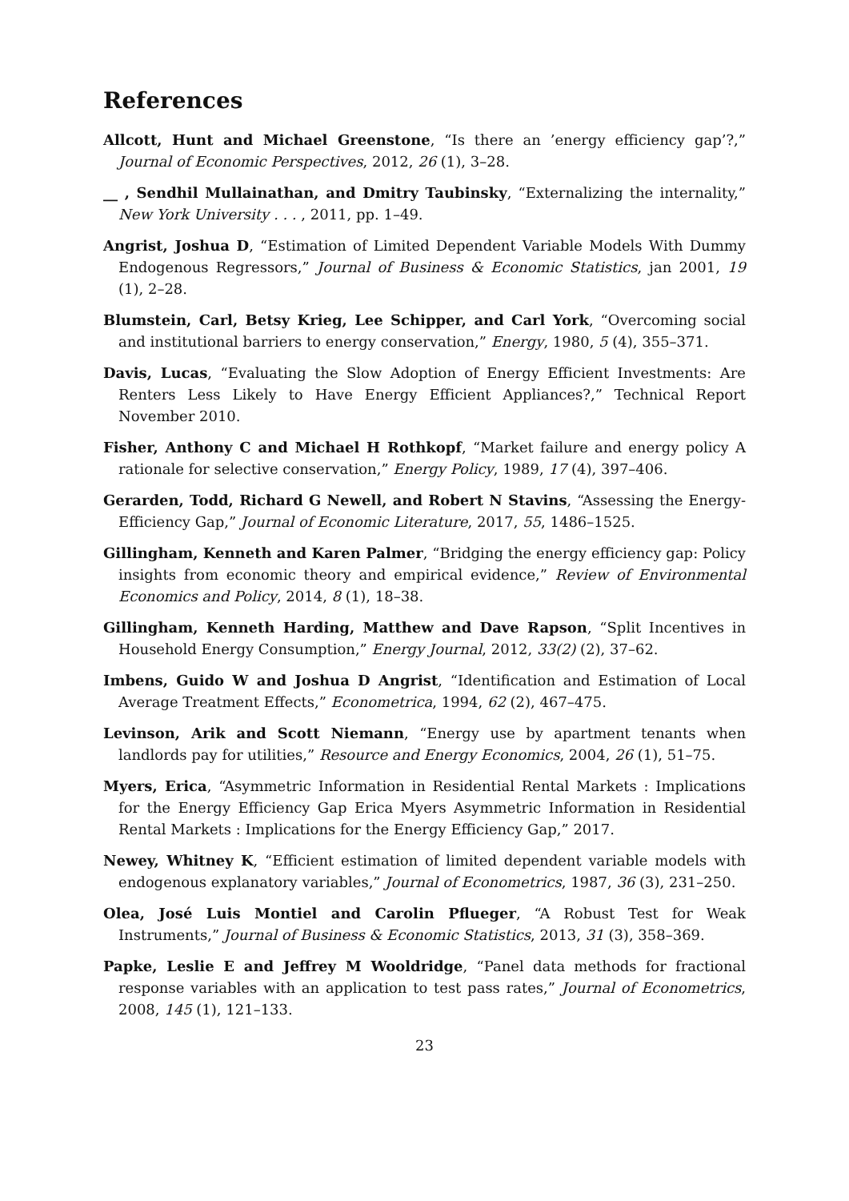References
Allcott, Hunt and Michael Greenstone, “Is there an ’energy efficiency gap’?,” Journal of Economic Perspectives, 2012, 26 (1), 3–28.
__ , Sendhil Mullainathan, and Dmitry Taubinsky, “Externalizing the internality,” New York University . . . , 2011, pp. 1–49.
Angrist, Joshua D, “Estimation of Limited Dependent Variable Models With Dummy Endogenous Regressors,” Journal of Business & Economic Statistics, jan 2001, 19 (1), 2–28.
Blumstein, Carl, Betsy Krieg, Lee Schipper, and Carl York, “Overcoming social and institutional barriers to energy conservation,” Energy, 1980, 5 (4), 355–371.
Davis, Lucas, “Evaluating the Slow Adoption of Energy Efficient Investments: Are Renters Less Likely to Have Energy Efficient Appliances?,” Technical Report November 2010.
Fisher, Anthony C and Michael H Rothkopf, “Market failure and energy policy A rationale for selective conservation,” Energy Policy, 1989, 17 (4), 397–406.
Gerarden, Todd, Richard G Newell, and Robert N Stavins, “Assessing the Energy-Efficiency Gap,” Journal of Economic Literature, 2017, 55, 1486–1525.
Gillingham, Kenneth and Karen Palmer, “Bridging the energy efficiency gap: Policy insights from economic theory and empirical evidence,” Review of Environmental Economics and Policy, 2014, 8 (1), 18–38.
Gillingham, Kenneth Harding, Matthew and Dave Rapson, “Split Incentives in Household Energy Consumption,” Energy Journal, 2012, 33(2) (2), 37–62.
Imbens, Guido W and Joshua D Angrist, “Identification and Estimation of Local Average Treatment Effects,” Econometrica, 1994, 62 (2), 467–475.
Levinson, Arik and Scott Niemann, “Energy use by apartment tenants when landlords pay for utilities,” Resource and Energy Economics, 2004, 26 (1), 51–75.
Myers, Erica, “Asymmetric Information in Residential Rental Markets : Implications for the Energy Efficiency Gap Erica Myers Asymmetric Information in Residential Rental Markets : Implications for the Energy Efficiency Gap,” 2017.
Newey, Whitney K, “Efficient estimation of limited dependent variable models with endogenous explanatory variables,” Journal of Econometrics, 1987, 36 (3), 231–250.
Olea, José Luis Montiel and Carolin Pflueger, “A Robust Test for Weak Instruments,” Journal of Business & Economic Statistics, 2013, 31 (3), 358–369.
Papke, Leslie E and Jeffrey M Wooldridge, “Panel data methods for fractional response variables with an application to test pass rates,” Journal of Econometrics, 2008, 145 (1), 121–133.
23